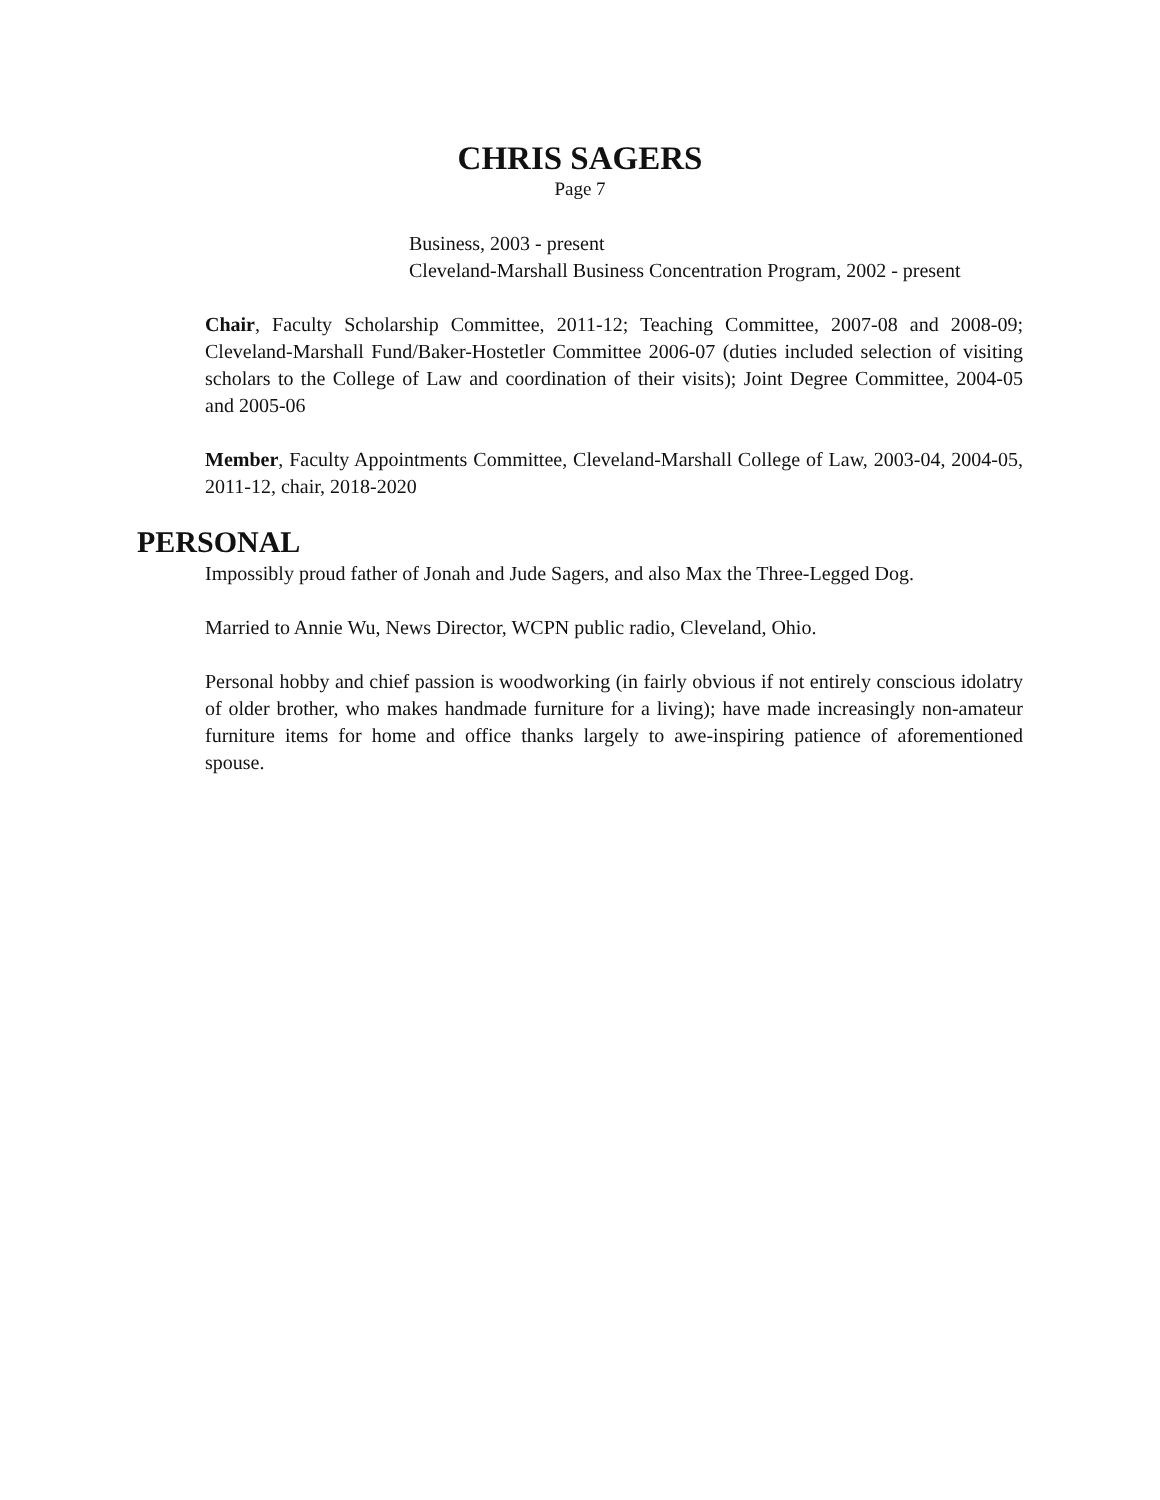CHRIS SAGERS
Page 7
Business, 2003 - present
Cleveland-Marshall Business Concentration Program, 2002 - present
Chair, Faculty Scholarship Committee, 2011-12; Teaching Committee, 2007-08 and 2008-09; Cleveland-Marshall Fund/Baker-Hostetler Committee 2006-07 (duties included selection of visiting scholars to the College of Law and coordination of their visits); Joint Degree Committee, 2004-05 and 2005-06
Member, Faculty Appointments Committee, Cleveland-Marshall College of Law, 2003-04, 2004-05, 2011-12, chair, 2018-2020
PERSONAL
Impossibly proud father of Jonah and Jude Sagers, and also Max the Three-Legged Dog.
Married to Annie Wu, News Director, WCPN public radio, Cleveland, Ohio.
Personal hobby and chief passion is woodworking (in fairly obvious if not entirely conscious idolatry of older brother, who makes handmade furniture for a living); have made increasingly non-amateur furniture items for home and office thanks largely to awe-inspiring patience of aforementioned spouse.